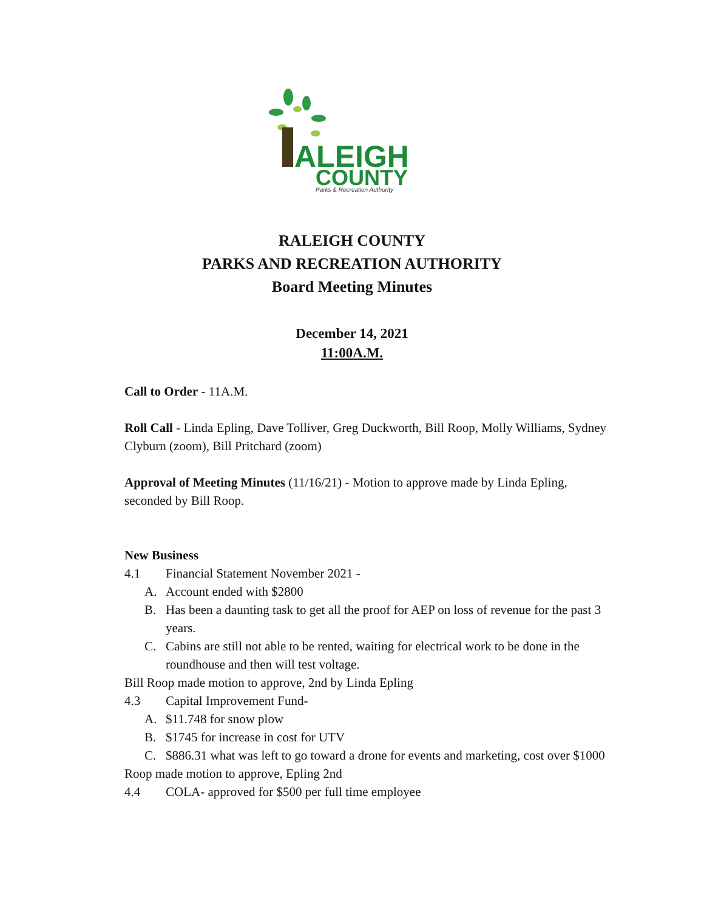ALEIGH
COUNTY
Parks & Recreation Authority
RALEIGH COUNTY
PARKS AND RECREATION AUTHORITY
Board Meeting Minutes
December 14, 2021
11:00A.M.
Call to Order - 11A.M.
Roll Call - Linda Epling, Dave Tolliver, Greg Duckworth, Bill Roop, Molly Williams, Sydney Clyburn (zoom), Bill Pritchard (zoom)
Approval of Meeting Minutes (11/16/21) - Motion to approve made by Linda Epling, seconded by Bill Roop.
New Business
4.1 Financial Statement November 2021 -
A. Account ended with $2800
B. Has been a daunting task to get all the proof for AEP on loss of revenue for the past 3 years.
C. Cabins are still not able to be rented, waiting for electrical work to be done in the roundhouse and then will test voltage.
Bill Roop made motion to approve, 2nd by Linda Epling
4.3 Capital Improvement Fund-
A. $11.748 for snow plow
B. $1745 for increase in cost for UTV
C. $886.31 what was left to go toward a drone for events and marketing, cost over $1000
Roop made motion to approve, Epling 2nd
4.4 COLA- approved for $500 per full time employee